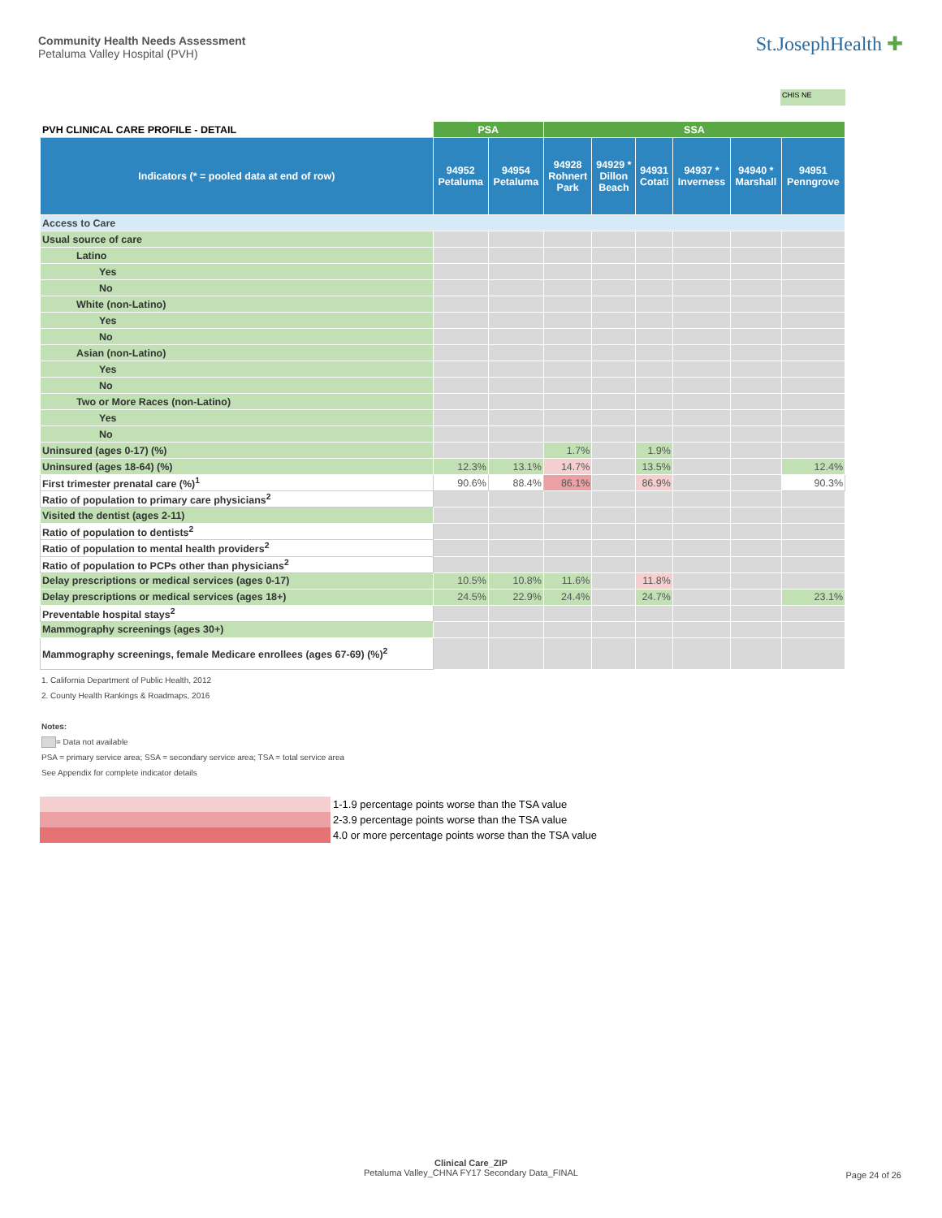Community Health Needs Assessment
Petaluma Valley Hospital (PVH)
St.JosephHealth ✚
CHIS NE
| PVH CLINICAL CARE PROFILE - DETAIL | PSA | | SSA | | | | | |
| --- | --- | --- | --- | --- | --- | --- | --- | --- |
| Indicators (* = pooled data at end of row) | 94952 Petaluma | 94954 Petaluma | 94928 Rohnert Park | 94929 * Dillon Beach | 94931 Cotati | 94937 * Inverness | 94940 * Marshall | 94951 Penngrove |
| Access to Care | | | | | | | | |
| Usual source of care | | | | | | | | |
| Latino | | | | | | | | |
| Yes | | | | | | | | |
| No | | | | | | | | |
| White (non-Latino) | | | | | | | | |
| Yes | | | | | | | | |
| No | | | | | | | | |
| Asian (non-Latino) | | | | | | | | |
| Yes | | | | | | | | |
| No | | | | | | | | |
| Two or More Races (non-Latino) | | | | | | | | |
| Yes | | | | | | | | |
| No | | | | | | | | |
| Uninsured (ages 0-17) (%) | | | 1.7% | | 1.9% | | | |
| Uninsured (ages 18-64) (%) | 12.3% | 13.1% | 14.7% | | 13.5% | | | 12.4% |
| First trimester prenatal care (%)<sup>1</sup> | 90.6% | 88.4% | 86.1% | | 86.9% | | | 90.3% |
| Ratio of population to primary care physicians<sup>2</sup> | | | | | | | | |
| Visited the dentist (ages 2-11) | | | | | | | | |
| Ratio of population to dentists<sup>2</sup> | | | | | | | | |
| Ratio of population to mental health providers<sup>2</sup> | | | | | | | | |
| Ratio of population to PCPs other than physicians<sup>2</sup> | | | | | | | | |
| Delay prescriptions or medical services (ages 0-17) | 10.5% | 10.8% | 11.6% | | 11.8% | | | |
| Delay prescriptions or medical services (ages 18+) | 24.5% | 22.9% | 24.4% | | 24.7% | | | 23.1% |
| Preventable hospital stays<sup>2</sup> | | | | | | | | |
| Mammography screenings (ages 30+) | | | | | | | | |
| Mammography screenings, female Medicare enrollees (ages 67-69) (%)<sup>2</sup> | | | | | | | | |
1. California Department of Public Health, 2012
2. County Health Rankings & Roadmaps, 2016
Notes:
= Data not available
PSA = primary service area; SSA = secondary service area; TSA = total service area
See Appendix for complete indicator details
1-1.9 percentage points worse than the TSA value
2-3.9 percentage points worse than the TSA value
4.0 or more percentage points worse than the TSA value
Clinical Care_ZIP
Petaluma Valley_CHNA FY17 Secondary Data_FINAL
Page 24 of 26